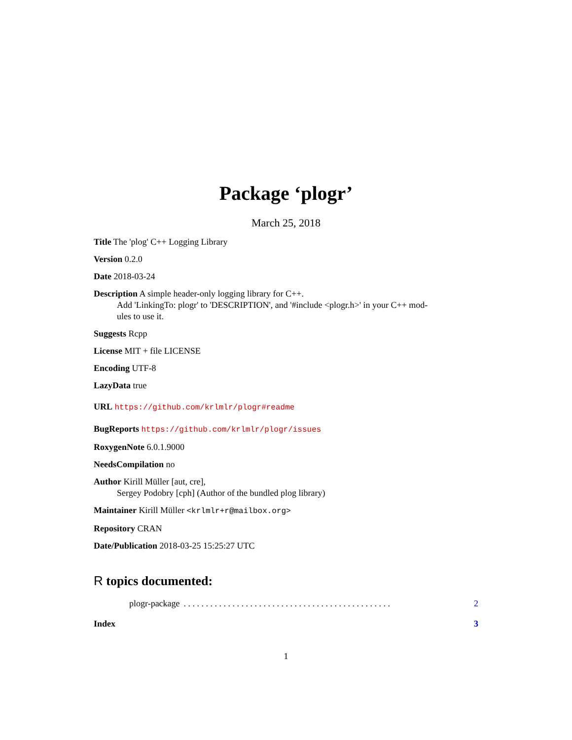Package ‘plogr’
March 25, 2018
Title The 'plog' C++ Logging Library
Version 0.2.0
Date 2018-03-24
Description A simple header-only logging library for C++.
Add 'LinkingTo: plogr' to 'DESCRIPTION', and '#include <plogr.h>' in your C++ mod-
ules to use it.
Suggests Rcpp
License MIT + file LICENSE
Encoding UTF-8
LazyData true
URL https://github.com/krlmlr/plogr#readme
BugReports https://github.com/krlmlr/plogr/issues
RoxygenNote 6.0.1.9000
NeedsCompilation no
Author Kirill Müller [aut, cre],
Sergey Podobry [cph] (Author of the bundled plog library)
Maintainer Kirill Müller <krlmlr+r@mailbox.org>
Repository CRAN
Date/Publication 2018-03-25 15:25:27 UTC
R topics documented:
plogr-package. . . . . . . . . . . . . . . . . . . . . . . . . . . . . . . . . . . . . . . . . . . . . . . 2
Index 3
1